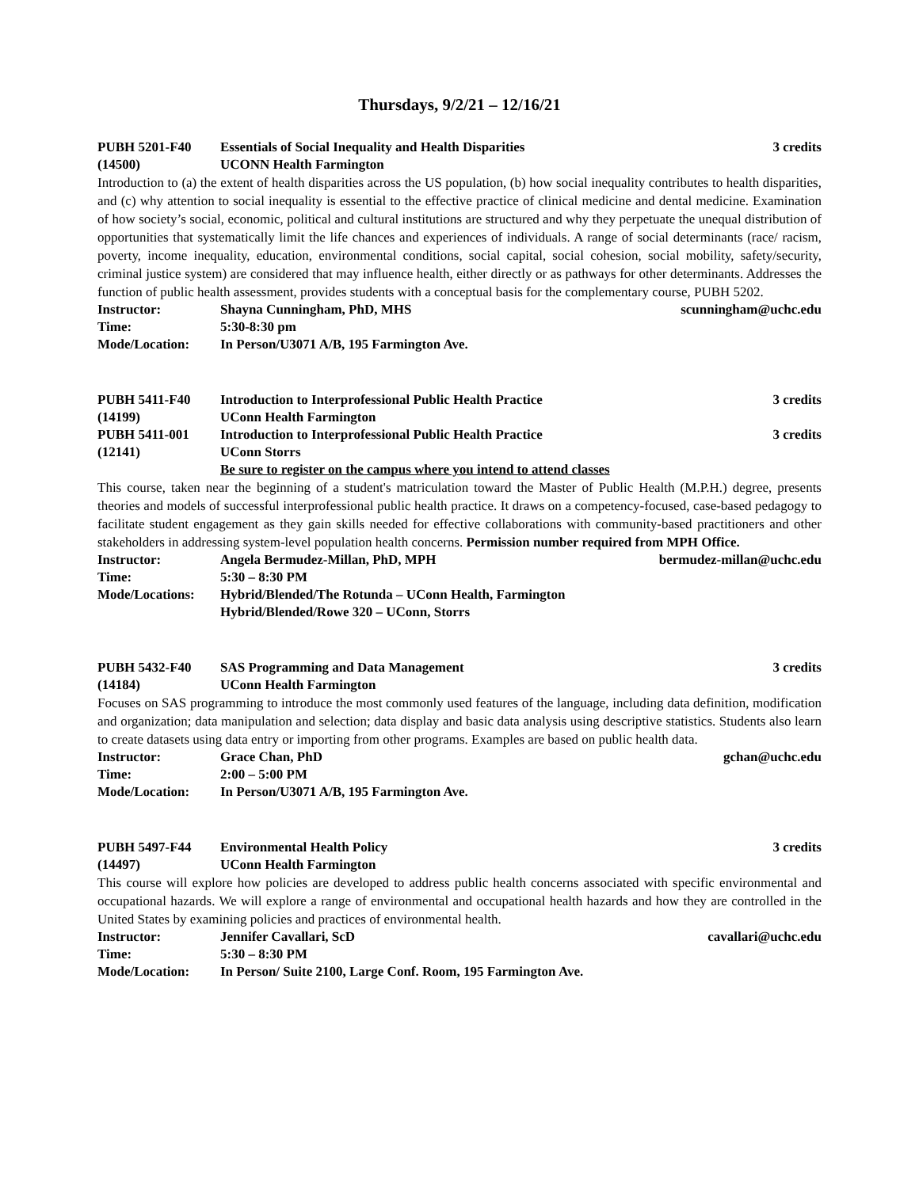Thursdays, 9/2/21 – 12/16/21
PUBH 5201-F40 Essentials of Social Inequality and Health Disparities
3 credits
(14500) UCONN Health Farmington
Introduction to (a) the extent of health disparities across the US population, (b) how social inequality contributes to health disparities, and (c) why attention to social inequality is essential to the effective practice of clinical medicine and dental medicine. Examination of how society’s social, economic, political and cultural institutions are structured and why they perpetuate the unequal distribution of opportunities that systematically limit the life chances and experiences of individuals. A range of social determinants (race/ racism, poverty, income inequality, education, environmental conditions, social capital, social cohesion, social mobility, safety/security, criminal justice system) are considered that may influence health, either directly or as pathways for other determinants. Addresses the function of public health assessment, provides students with a conceptual basis for the complementary course, PUBH 5202.
Instructor: Shayna Cunningham, PhD, MHS scunningham@uchc.edu
Time: 5:30-8:30 pm
Mode/Location: In Person/U3071 A/B, 195 Farmington Ave.
PUBH 5411-F40 Introduction to Interprofessional Public Health Practice
3 credits
(14199) UConn Health Farmington
PUBH 5411-001 Introduction to Interprofessional Public Health Practice
3 credits
(12141) UConn Storrs
Be sure to register on the campus where you intend to attend classes
This course, taken near the beginning of a student's matriculation toward the Master of Public Health (M.P.H.) degree, presents theories and models of successful interprofessional public health practice. It draws on a competency-focused, case-based pedagogy to facilitate student engagement as they gain skills needed for effective collaborations with community-based practitioners and other stakeholders in addressing system-level population health concerns. Permission number required from MPH Office.
Instructor: Angela Bermudez-Millan, PhD, MPH
bermudez-millan@uchc.edu
Time: 5:30 – 8:30 PM
Mode/Locations: Hybrid/Blended/The Rotunda – UConn Health, Farmington
Hybrid/Blended/Rowe 320 – UConn, Storrs
PUBH 5432-F40 SAS Programming and Data Management
3 credits
(14184) UConn Health Farmington
Focuses on SAS programming to introduce the most commonly used features of the language, including data definition, modification and organization; data manipulation and selection; data display and basic data analysis using descriptive statistics. Students also learn to create datasets using data entry or importing from other programs. Examples are based on public health data.
Instructor: Grace Chan, PhD gchan@uchc.edu
Time: 2:00 – 5:00 PM
Mode/Location: In Person/U3071 A/B, 195 Farmington Ave.
PUBH 5497-F44 Environmental Health Policy 3 credits
(14497) UConn Health Farmington
This course will explore how policies are developed to address public health concerns associated with specific environmental and occupational hazards. We will explore a range of environmental and occupational health hazards and how they are controlled in the United States by examining policies and practices of environmental health.
Instructor: Jennifer Cavallari, ScD cavallari@uchc.edu
Time: 5:30 – 8:30 PM
Mode/Location: In Person/ Suite 2100, Large Conf. Room, 195 Farmington Ave.